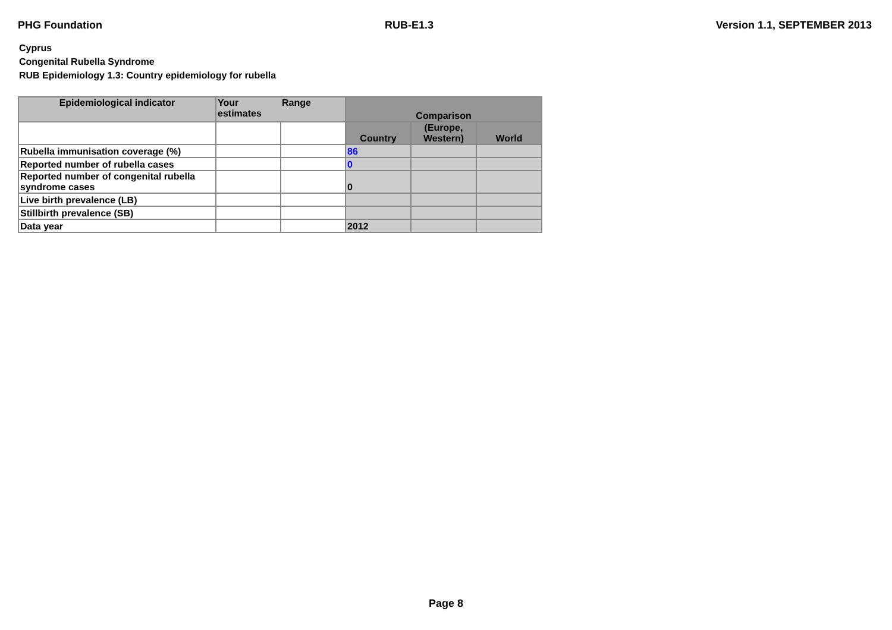PHG Foundation RUB-E1.3 Version 1.1, SEPTEMBER 2013
Cyprus
Congenital Rubella Syndrome
RUB Epidemiology 1.3: Country epidemiology for rubella
| Epidemiological indicator | Your estimates | Range | Comparison | | |
| --- | --- | --- | --- | --- | --- |
| | | | Country | (Europe, Western) | World |
| Rubella immunisation coverage (%) | | | 86 | | |
| Reported number of rubella cases | | | 0 | | |
| Reported number of congenital rubella syndrome cases | | | 0 | | |
| Live birth prevalence (LB) | | | | | |
| Stillbirth prevalence (SB) | | | | | |
| Data year | | | 2012 | | |
Page 8